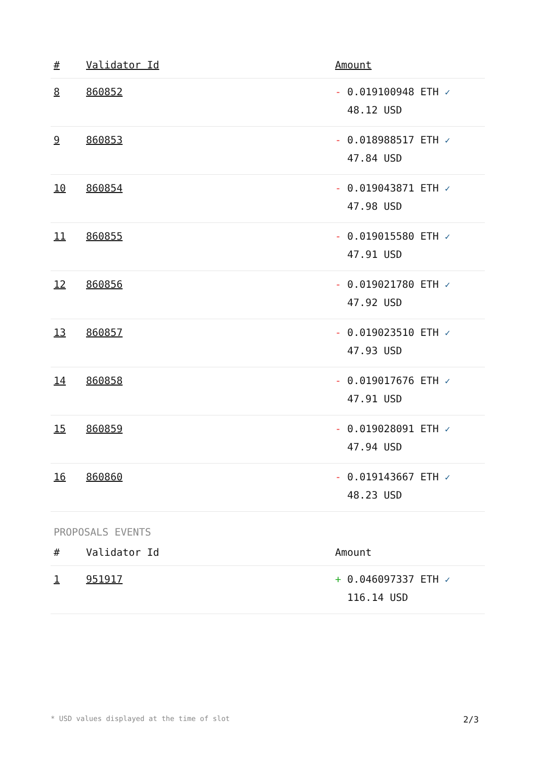| # | Validator Id | Amount |
| --- | --- | --- |
| 8 | 860852 | - 0.019100948 ETH ✓ 48.12 USD |
| 9 | 860853 | - 0.018988517 ETH ✓ 47.84 USD |
| 10 | 860854 | - 0.019043871 ETH ✓ 47.98 USD |
| 11 | 860855 | - 0.019015580 ETH ✓ 47.91 USD |
| 12 | 860856 | - 0.019021780 ETH ✓ 47.92 USD |
| 13 | 860857 | - 0.019023510 ETH ✓ 47.93 USD |
| 14 | 860858 | - 0.019017676 ETH ✓ 47.91 USD |
| 15 | 860859 | - 0.019028091 ETH ✓ 47.94 USD |
| 16 | 860860 | - 0.019143667 ETH ✓ 48.23 USD |
PROPOSALS EVENTS
| # | Validator Id | Amount |
| --- | --- | --- |
| 1 | 951917 | + 0.046097337 ETH ✓ 116.14 USD |
* USD values displayed at the time of slot 2/3